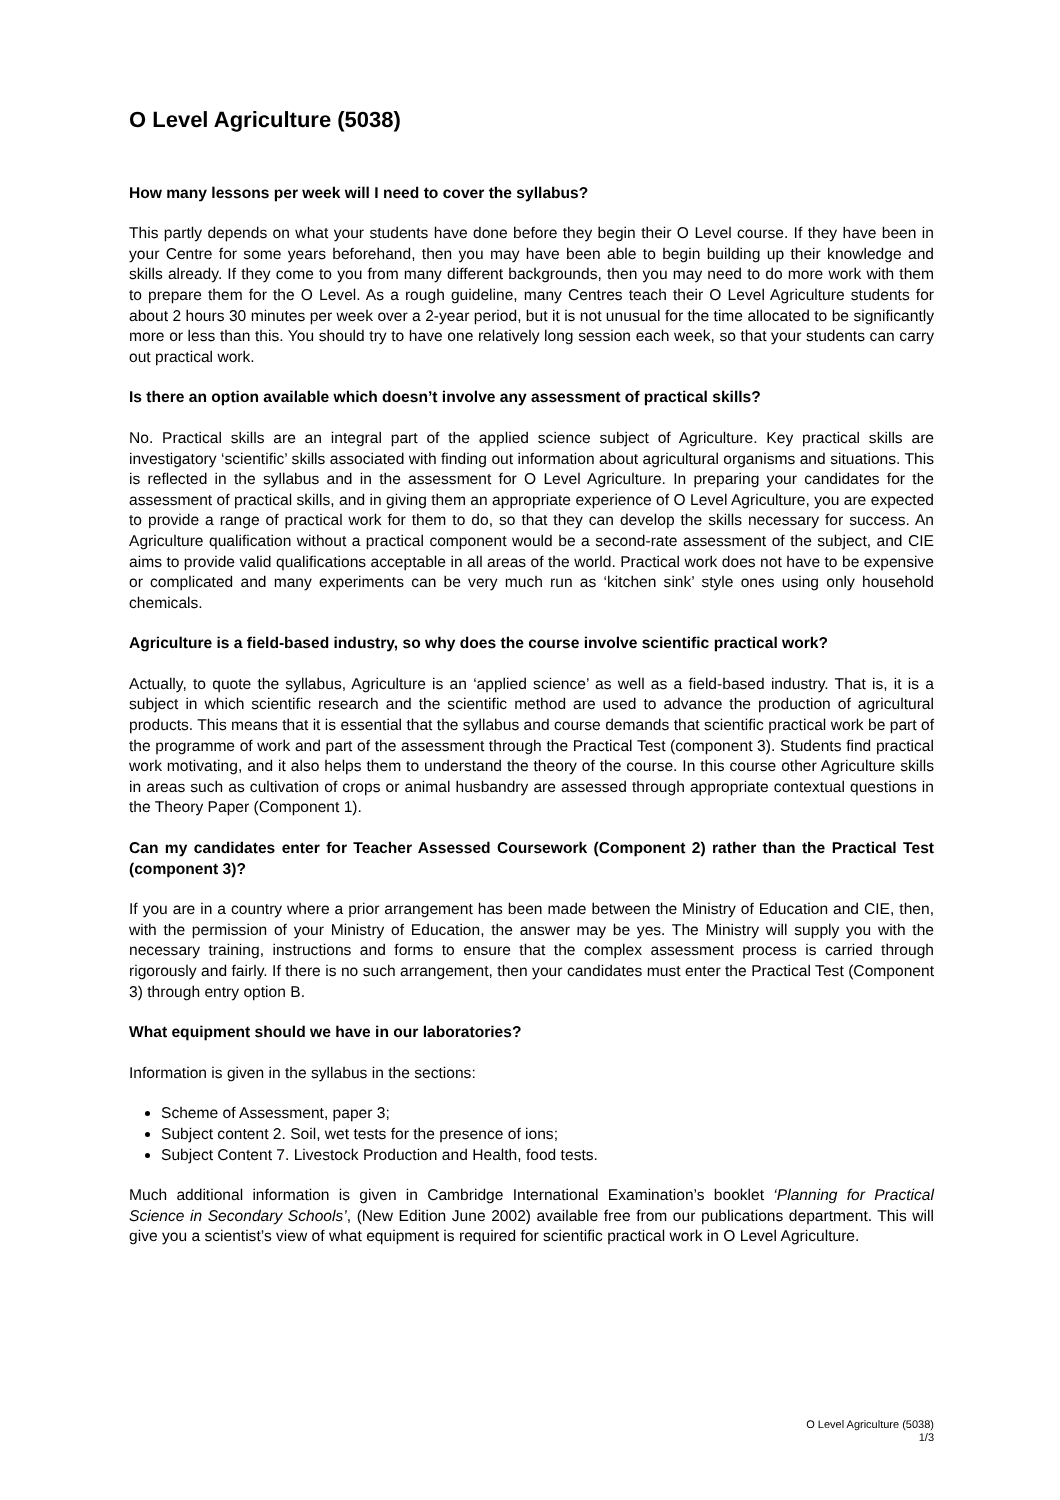O Level Agriculture (5038)
How many lessons per week will I need to cover the syllabus?
This partly depends on what your students have done before they begin their O Level course. If they have been in your Centre for some years beforehand, then you may have been able to begin building up their knowledge and skills already. If they come to you from many different backgrounds, then you may need to do more work with them to prepare them for the O Level. As a rough guideline, many Centres teach their O Level Agriculture students for about 2 hours 30 minutes per week over a 2-year period, but it is not unusual for the time allocated to be significantly more or less than this. You should try to have one relatively long session each week, so that your students can carry out practical work.
Is there an option available which doesn’t involve any assessment of practical skills?
No. Practical skills are an integral part of the applied science subject of Agriculture. Key practical skills are investigatory ‘scientific’ skills associated with finding out information about agricultural organisms and situations. This is reflected in the syllabus and in the assessment for O Level Agriculture. In preparing your candidates for the assessment of practical skills, and in giving them an appropriate experience of O Level Agriculture, you are expected to provide a range of practical work for them to do, so that they can develop the skills necessary for success. An Agriculture qualification without a practical component would be a second-rate assessment of the subject, and CIE aims to provide valid qualifications acceptable in all areas of the world. Practical work does not have to be expensive or complicated and many experiments can be very much run as ‘kitchen sink’ style ones using only household chemicals.
Agriculture is a field-based industry, so why does the course involve scientific practical work?
Actually, to quote the syllabus, Agriculture is an ‘applied science’ as well as a field-based industry. That is, it is a subject in which scientific research and the scientific method are used to advance the production of agricultural products. This means that it is essential that the syllabus and course demands that scientific practical work be part of the programme of work and part of the assessment through the Practical Test (component 3). Students find practical work motivating, and it also helps them to understand the theory of the course. In this course other Agriculture skills in areas such as cultivation of crops or animal husbandry are assessed through appropriate contextual questions in the Theory Paper (Component 1).
Can my candidates enter for Teacher Assessed Coursework (Component 2) rather than the Practical Test (component 3)?
If you are in a country where a prior arrangement has been made between the Ministry of Education and CIE, then, with the permission of your Ministry of Education, the answer may be yes. The Ministry will supply you with the necessary training, instructions and forms to ensure that the complex assessment process is carried through rigorously and fairly. If there is no such arrangement, then your candidates must enter the Practical Test (Component 3) through entry option B.
What equipment should we have in our laboratories?
Information is given in the syllabus in the sections:
Scheme of Assessment, paper 3;
Subject content 2. Soil, wet tests for the presence of ions;
Subject Content 7. Livestock Production and Health, food tests.
Much additional information is given in Cambridge International Examination’s booklet ‘Planning for Practical Science in Secondary Schools’, (New Edition June 2002) available free from our publications department. This will give you a scientist’s view of what equipment is required for scientific practical work in O Level Agriculture.
O Level Agriculture (5038)
1/3